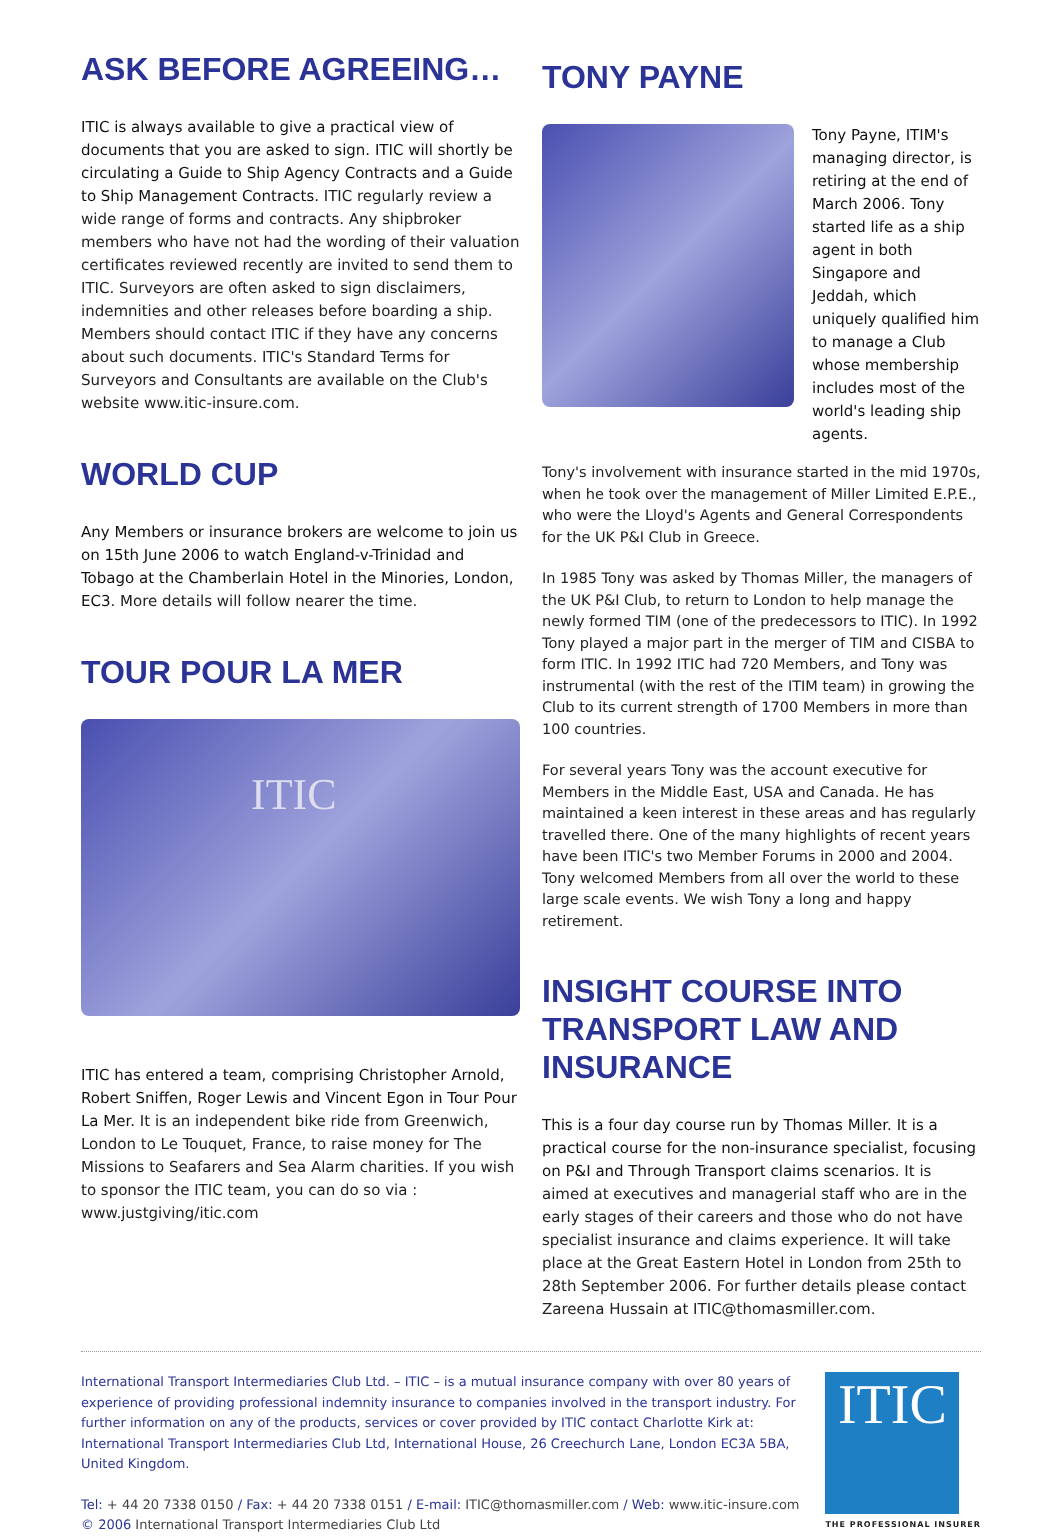ASK BEFORE AGREEING…
ITIC is always available to give a practical view of documents that you are asked to sign. ITIC will shortly be circulating a Guide to Ship Agency Contracts and a Guide to Ship Management Contracts. ITIC regularly review a wide range of forms and contracts. Any shipbroker members who have not had the wording of their valuation certificates reviewed recently are invited to send them to ITIC. Surveyors are often asked to sign disclaimers, indemnities and other releases before boarding a ship. Members should contact ITIC if they have any concerns about such documents. ITIC's Standard Terms for Surveyors and Consultants are available on the Club's website www.itic-insure.com.
WORLD CUP
Any Members or insurance brokers are welcome to join us on 15th June 2006 to watch England-v-Trinidad and Tobago at the Chamberlain Hotel in the Minories, London, EC3. More details will follow nearer the time.
TOUR POUR LA MER
ITIC
ITIC has entered a team, comprising Christopher Arnold, Robert Sniffen, Roger Lewis and Vincent Egon in Tour Pour La Mer. It is an independent bike ride from Greenwich, London to Le Touquet, France, to raise money for The Missions to Seafarers and Sea Alarm charities. If you wish to sponsor the ITIC team, you can do so via : www.justgiving/itic.com
TONY PAYNE
Tony Payne, ITIM's managing director, is retiring at the end of March 2006. Tony started life as a ship agent in both Singapore and Jeddah, which uniquely qualified him to manage a Club whose membership includes most of the world's leading ship agents.
Tony's involvement with insurance started in the mid 1970s, when he took over the management of Miller Limited E.P.E., who were the Lloyd's Agents and General Correspondents for the UK P&I Club in Greece.
In 1985 Tony was asked by Thomas Miller, the managers of the UK P&I Club, to return to London to help manage the newly formed TIM (one of the predecessors to ITIC). In 1992 Tony played a major part in the merger of TIM and CISBA to form ITIC. In 1992 ITIC had 720 Members, and Tony was instrumental (with the rest of the ITIM team) in growing the Club to its current strength of 1700 Members in more than 100 countries.
For several years Tony was the account executive for Members in the Middle East, USA and Canada. He has maintained a keen interest in these areas and has regularly travelled there. One of the many highlights of recent years have been ITIC's two Member Forums in 2000 and 2004. Tony welcomed Members from all over the world to these large scale events. We wish Tony a long and happy retirement.
INSIGHT COURSE INTO TRANSPORT LAW AND INSURANCE
This is a four day course run by Thomas Miller. It is a practical course for the non-insurance specialist, focusing on P&I and Through Transport claims scenarios. It is aimed at executives and managerial staff who are in the early stages of their careers and those who do not have specialist insurance and claims experience. It will take place at the Great Eastern Hotel in London from 25th to 28th September 2006. For further details please contact Zareena Hussain at ITIC@thomasmiller.com.
International Transport Intermediaries Club Ltd. – ITIC – is a mutual insurance company with over 80 years of experience of providing professional indemnity insurance to companies involved in the transport industry. For further information on any of the products, services or cover provided by ITIC contact Charlotte Kirk at: International Transport Intermediaries Club Ltd, International House, 26 Creechurch Lane, London EC3A 5BA, United Kingdom.
Tel: + 44 20 7338 0150 / Fax: + 44 20 7338 0151 / E-mail: ITIC@thomasmiller.com / Web: www.itic-insure.com
© 2006 International Transport Intermediaries Club Ltd
ITIC
THE PROFESSIONAL INSURER